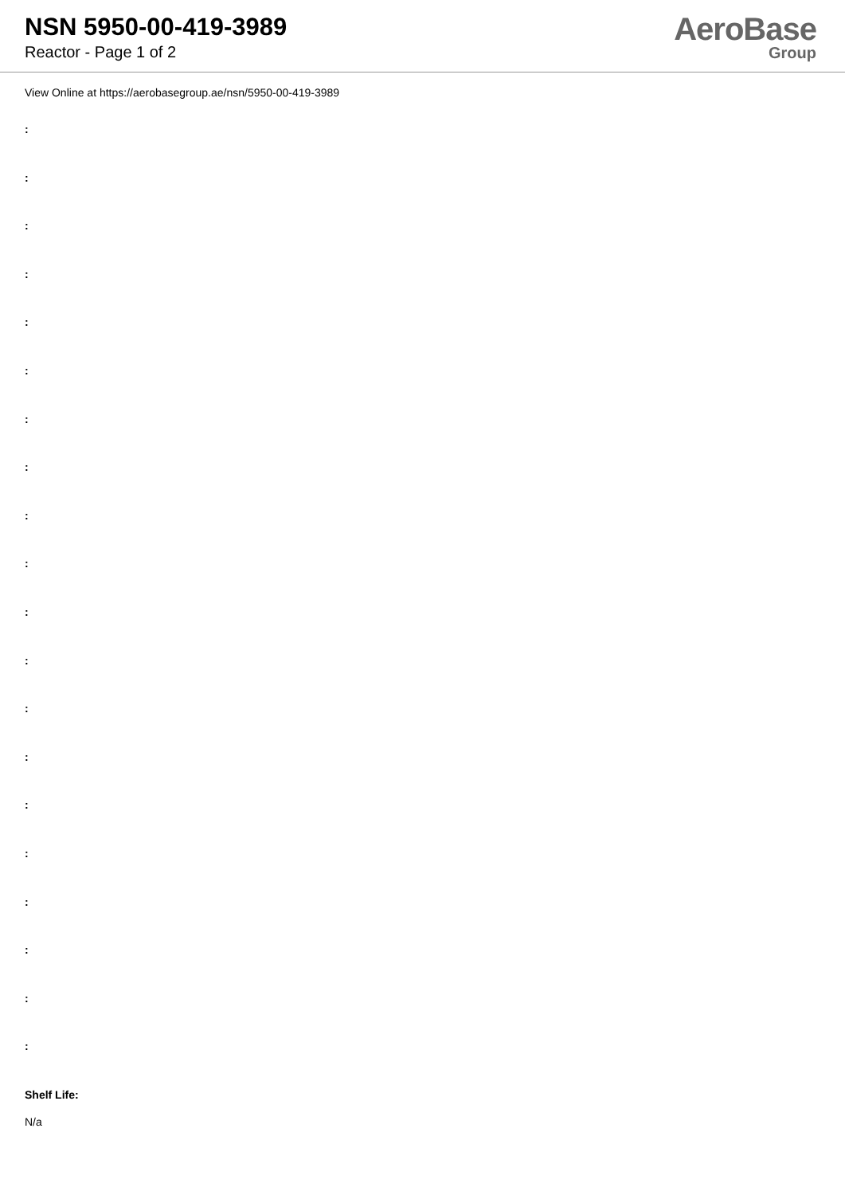NSN 5950-00-419-3989
Reactor - Page 1 of 2
AeroBase
Group
View Online at https://aerobasegroup.ae/nsn/5950-00-419-3989
:
:
:
:
:
:
:
:
:
:
:
:
:
:
:
:
:
:
:
:
Shelf Life:
N/a